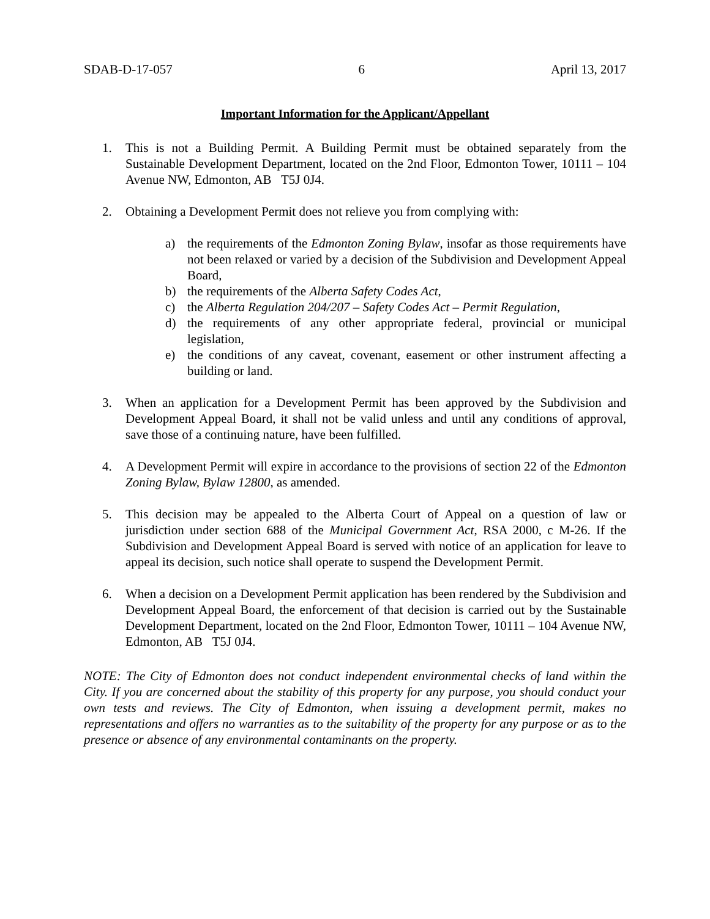SDAB-D-17-057 6 April 13, 2017
Important Information for the Applicant/Appellant
1. This is not a Building Permit. A Building Permit must be obtained separately from the Sustainable Development Department, located on the 2nd Floor, Edmonton Tower, 10111 – 104 Avenue NW, Edmonton, AB T5J 0J4.
2. Obtaining a Development Permit does not relieve you from complying with:
a) the requirements of the Edmonton Zoning Bylaw, insofar as those requirements have not been relaxed or varied by a decision of the Subdivision and Development Appeal Board,
b) the requirements of the Alberta Safety Codes Act,
c) the Alberta Regulation 204/207 – Safety Codes Act – Permit Regulation,
d) the requirements of any other appropriate federal, provincial or municipal legislation,
e) the conditions of any caveat, covenant, easement or other instrument affecting a building or land.
3. When an application for a Development Permit has been approved by the Subdivision and Development Appeal Board, it shall not be valid unless and until any conditions of approval, save those of a continuing nature, have been fulfilled.
4. A Development Permit will expire in accordance to the provisions of section 22 of the Edmonton Zoning Bylaw, Bylaw 12800, as amended.
5. This decision may be appealed to the Alberta Court of Appeal on a question of law or jurisdiction under section 688 of the Municipal Government Act, RSA 2000, c M-26. If the Subdivision and Development Appeal Board is served with notice of an application for leave to appeal its decision, such notice shall operate to suspend the Development Permit.
6. When a decision on a Development Permit application has been rendered by the Subdivision and Development Appeal Board, the enforcement of that decision is carried out by the Sustainable Development Department, located on the 2nd Floor, Edmonton Tower, 10111 – 104 Avenue NW, Edmonton, AB T5J 0J4.
NOTE: The City of Edmonton does not conduct independent environmental checks of land within the City. If you are concerned about the stability of this property for any purpose, you should conduct your own tests and reviews. The City of Edmonton, when issuing a development permit, makes no representations and offers no warranties as to the suitability of the property for any purpose or as to the presence or absence of any environmental contaminants on the property.